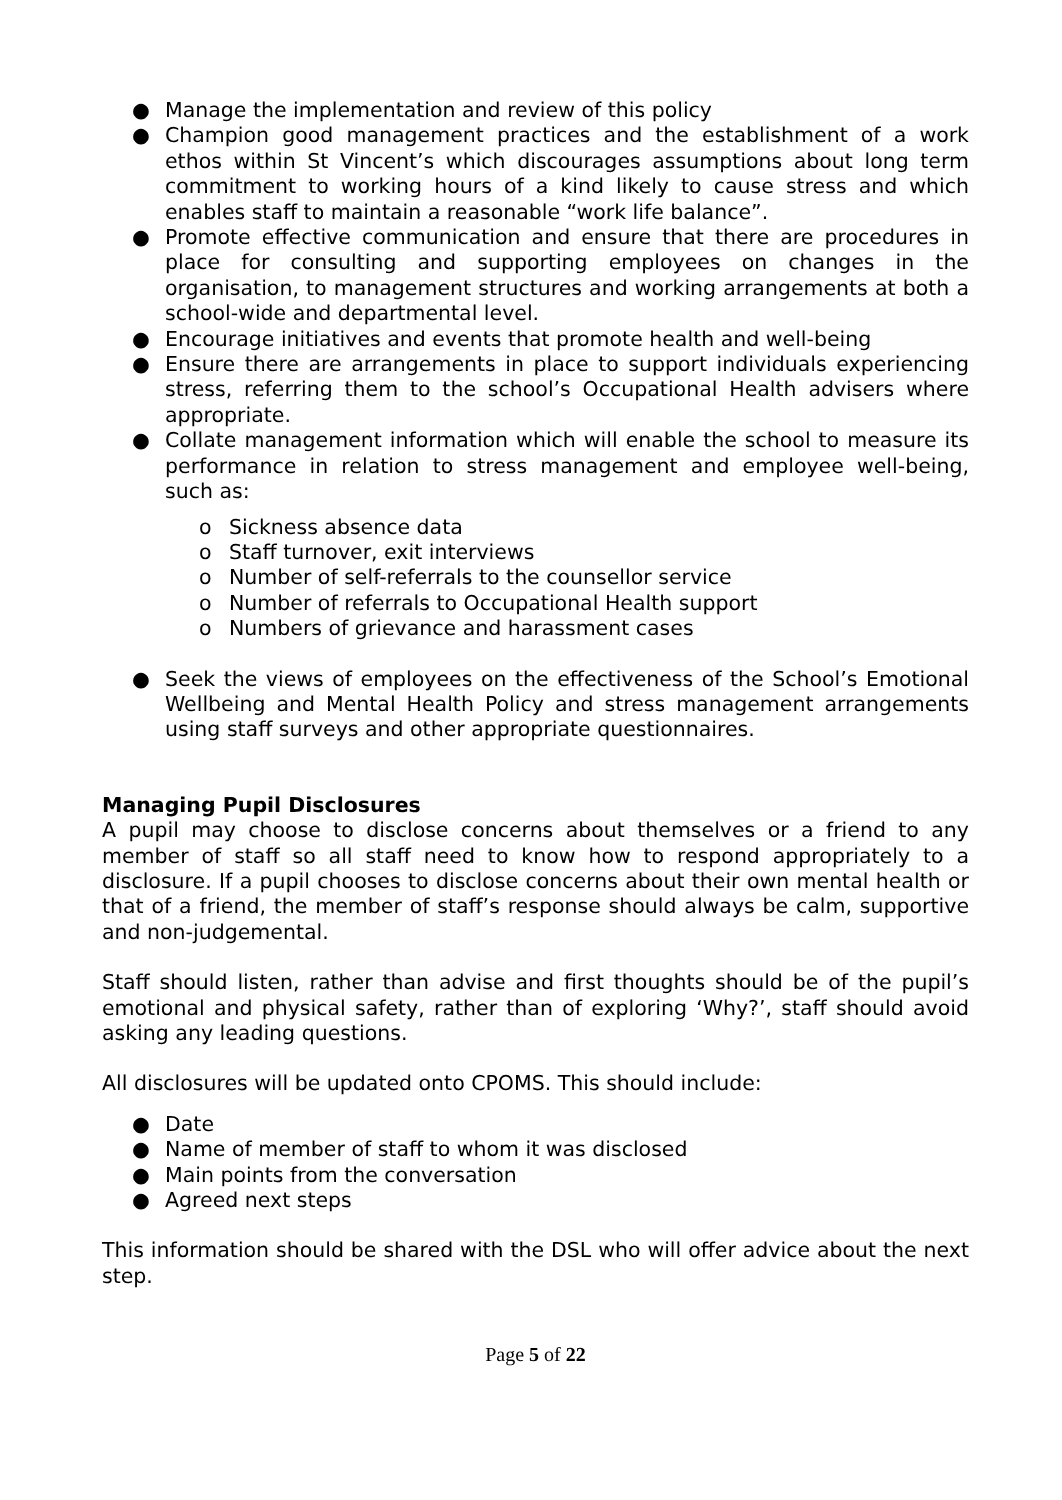● Manage the implementation and review of this policy
● Champion good management practices and the establishment of a work ethos within St Vincent’s which discourages assumptions about long term commitment to working hours of a kind likely to cause stress and which enables staff to maintain a reasonable “work life balance”.
● Promote effective communication and ensure that there are procedures in place for consulting and supporting employees on changes in the organisation, to management structures and working arrangements at both a school-wide and departmental level.
● Encourage initiatives and events that promote health and well-being
● Ensure there are arrangements in place to support individuals experiencing stress, referring them to the school’s Occupational Health advisers where appropriate.
● Collate management information which will enable the school to measure its performance in relation to stress management and employee well-being, such as:
o Sickness absence data
o Staff turnover, exit interviews
o Number of self-referrals to the counsellor service
o Number of referrals to Occupational Health support
o Numbers of grievance and harassment cases
● Seek the views of employees on the effectiveness of the School’s Emotional Wellbeing and Mental Health Policy and stress management arrangements using staff surveys and other appropriate questionnaires.
Managing Pupil Disclosures
A pupil may choose to disclose concerns about themselves or a friend to any member of staff so all staff need to know how to respond appropriately to a disclosure. If a pupil chooses to disclose concerns about their own mental health or that of a friend, the member of staff’s response should always be calm, supportive and non-judgemental.
Staff should listen, rather than advise and first thoughts should be of the pupil’s emotional and physical safety, rather than of exploring ‘Why?’, staff should avoid asking any leading questions.
All disclosures will be updated onto CPOMS. This should include:
● Date
● Name of member of staff to whom it was disclosed
● Main points from the conversation
● Agreed next steps
This information should be shared with the DSL who will offer advice about the next step.
Page 5 of 22